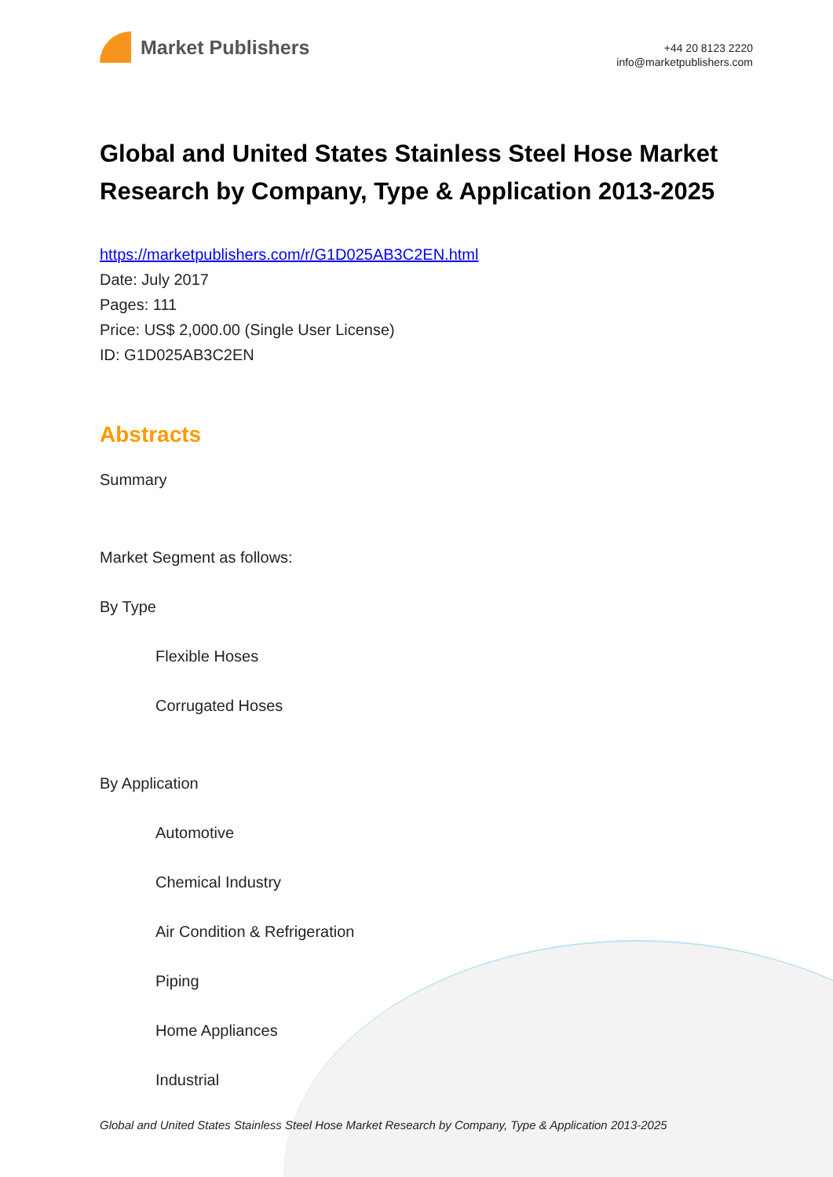Market Publishers
+44 20 8123 2220
info@marketpublishers.com
Global and United States Stainless Steel Hose Market Research by Company, Type & Application 2013-2025
https://marketpublishers.com/r/G1D025AB3C2EN.html
Date: July 2017
Pages: 111
Price: US$ 2,000.00 (Single User License)
ID: G1D025AB3C2EN
Abstracts
Summary
Market Segment as follows:
By Type
Flexible Hoses
Corrugated Hoses
By Application
Automotive
Chemical Industry
Air Condition & Refrigeration
Piping
Home Appliances
Industrial
Global and United States Stainless Steel Hose Market Research by Company, Type & Application 2013-2025